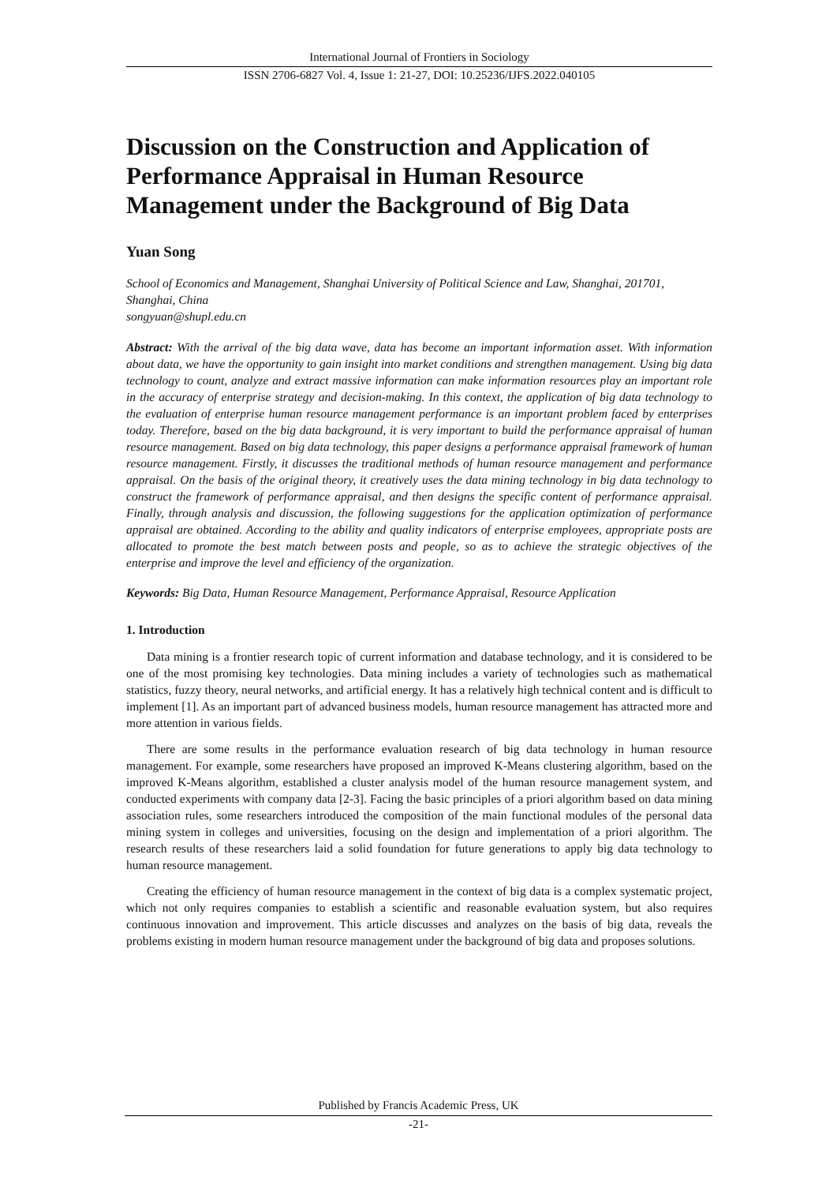International Journal of Frontiers in Sociology
ISSN 2706-6827 Vol. 4, Issue 1: 21-27, DOI: 10.25236/IJFS.2022.040105
Discussion on the Construction and Application of Performance Appraisal in Human Resource Management under the Background of Big Data
Yuan Song
School of Economics and Management, Shanghai University of Political Science and Law, Shanghai, 201701, Shanghai, China
songyuan@shupl.edu.cn
Abstract: With the arrival of the big data wave, data has become an important information asset. With information about data, we have the opportunity to gain insight into market conditions and strengthen management. Using big data technology to count, analyze and extract massive information can make information resources play an important role in the accuracy of enterprise strategy and decision-making. In this context, the application of big data technology to the evaluation of enterprise human resource management performance is an important problem faced by enterprises today. Therefore, based on the big data background, it is very important to build the performance appraisal of human resource management. Based on big data technology, this paper designs a performance appraisal framework of human resource management. Firstly, it discusses the traditional methods of human resource management and performance appraisal. On the basis of the original theory, it creatively uses the data mining technology in big data technology to construct the framework of performance appraisal, and then designs the specific content of performance appraisal. Finally, through analysis and discussion, the following suggestions for the application optimization of performance appraisal are obtained. According to the ability and quality indicators of enterprise employees, appropriate posts are allocated to promote the best match between posts and people, so as to achieve the strategic objectives of the enterprise and improve the level and efficiency of the organization.
Keywords: Big Data, Human Resource Management, Performance Appraisal, Resource Application
1. Introduction
Data mining is a frontier research topic of current information and database technology, and it is considered to be one of the most promising key technologies. Data mining includes a variety of technologies such as mathematical statistics, fuzzy theory, neural networks, and artificial energy. It has a relatively high technical content and is difficult to implement [1]. As an important part of advanced business models, human resource management has attracted more and more attention in various fields.
There are some results in the performance evaluation research of big data technology in human resource management. For example, some researchers have proposed an improved K-Means clustering algorithm, based on the improved K-Means algorithm, established a cluster analysis model of the human resource management system, and conducted experiments with company data [2-3]. Facing the basic principles of a priori algorithm based on data mining association rules, some researchers introduced the composition of the main functional modules of the personal data mining system in colleges and universities, focusing on the design and implementation of a priori algorithm. The research results of these researchers laid a solid foundation for future generations to apply big data technology to human resource management.
Creating the efficiency of human resource management in the context of big data is a complex systematic project, which not only requires companies to establish a scientific and reasonable evaluation system, but also requires continuous innovation and improvement. This article discusses and analyzes on the basis of big data, reveals the problems existing in modern human resource management under the background of big data and proposes solutions.
Published by Francis Academic Press, UK
-21-